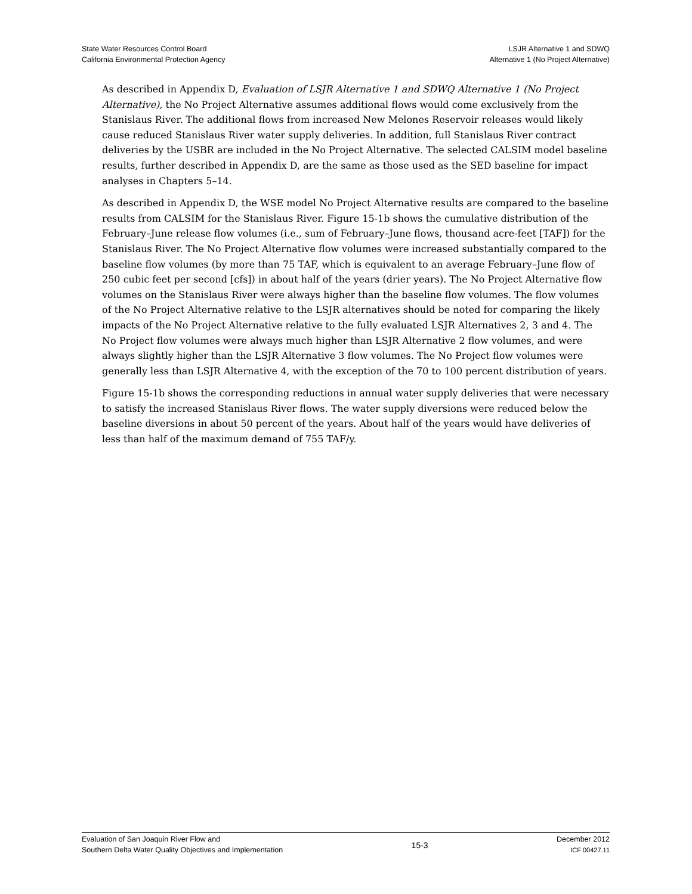State Water Resources Control Board
California Environmental Protection Agency
LSJR Alternative 1 and SDWQ
Alternative 1 (No Project Alternative)
As described in Appendix D, Evaluation of LSJR Alternative 1 and SDWQ Alternative 1 (No Project Alternative), the No Project Alternative assumes additional flows would come exclusively from the Stanislaus River. The additional flows from increased New Melones Reservoir releases would likely cause reduced Stanislaus River water supply deliveries. In addition, full Stanislaus River contract deliveries by the USBR are included in the No Project Alternative. The selected CALSIM model baseline results, further described in Appendix D, are the same as those used as the SED baseline for impact analyses in Chapters 5–14.
As described in Appendix D, the WSE model No Project Alternative results are compared to the baseline results from CALSIM for the Stanislaus River. Figure 15-1b shows the cumulative distribution of the February–June release flow volumes (i.e., sum of February–June flows, thousand acre-feet [TAF]) for the Stanislaus River. The No Project Alternative flow volumes were increased substantially compared to the baseline flow volumes (by more than 75 TAF, which is equivalent to an average February–June flow of 250 cubic feet per second [cfs]) in about half of the years (drier years). The No Project Alternative flow volumes on the Stanislaus River were always higher than the baseline flow volumes. The flow volumes of the No Project Alternative relative to the LSJR alternatives should be noted for comparing the likely impacts of the No Project Alternative relative to the fully evaluated LSJR Alternatives 2, 3 and 4. The No Project flow volumes were always much higher than LSJR Alternative 2 flow volumes, and were always slightly higher than the LSJR Alternative 3 flow volumes. The No Project flow volumes were generally less than LSJR Alternative 4, with the exception of the 70 to 100 percent distribution of years.
Figure 15-1b shows the corresponding reductions in annual water supply deliveries that were necessary to satisfy the increased Stanislaus River flows. The water supply diversions were reduced below the baseline diversions in about 50 percent of the years. About half of the years would have deliveries of less than half of the maximum demand of 755 TAF/y.
Evaluation of San Joaquin River Flow and
Southern Delta Water Quality Objectives and Implementation
15-3
December 2012
ICF 00427.11